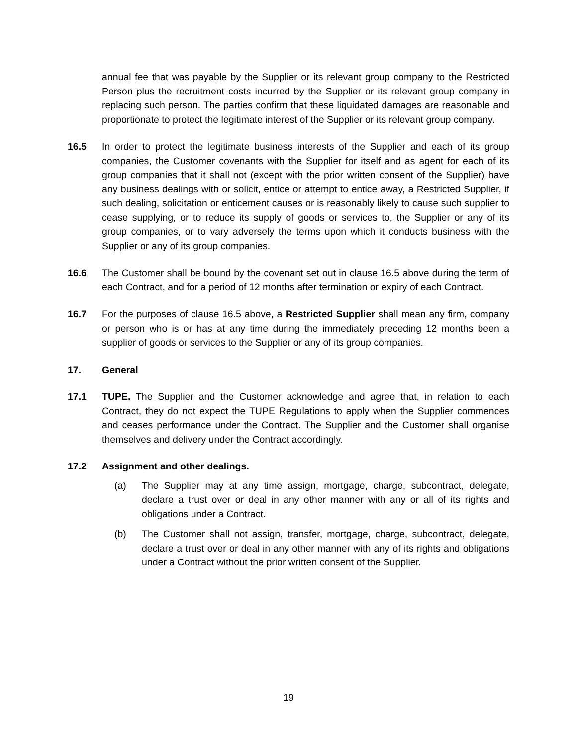annual fee that was payable by the Supplier or its relevant group company to the Restricted Person plus the recruitment costs incurred by the Supplier or its relevant group company in replacing such person. The parties confirm that these liquidated damages are reasonable and proportionate to protect the legitimate interest of the Supplier or its relevant group company.
16.5 In order to protect the legitimate business interests of the Supplier and each of its group companies, the Customer covenants with the Supplier for itself and as agent for each of its group companies that it shall not (except with the prior written consent of the Supplier) have any business dealings with or solicit, entice or attempt to entice away, a Restricted Supplier, if such dealing, solicitation or enticement causes or is reasonably likely to cause such supplier to cease supplying, or to reduce its supply of goods or services to, the Supplier or any of its group companies, or to vary adversely the terms upon which it conducts business with the Supplier or any of its group companies.
16.6 The Customer shall be bound by the covenant set out in clause 16.5 above during the term of each Contract, and for a period of 12 months after termination or expiry of each Contract.
16.7 For the purposes of clause 16.5 above, a Restricted Supplier shall mean any firm, company or person who is or has at any time during the immediately preceding 12 months been a supplier of goods or services to the Supplier or any of its group companies.
17. General
17.1 TUPE. The Supplier and the Customer acknowledge and agree that, in relation to each Contract, they do not expect the TUPE Regulations to apply when the Supplier commences and ceases performance under the Contract. The Supplier and the Customer shall organise themselves and delivery under the Contract accordingly.
17.2 Assignment and other dealings.
(a) The Supplier may at any time assign, mortgage, charge, subcontract, delegate, declare a trust over or deal in any other manner with any or all of its rights and obligations under a Contract.
(b) The Customer shall not assign, transfer, mortgage, charge, subcontract, delegate, declare a trust over or deal in any other manner with any of its rights and obligations under a Contract without the prior written consent of the Supplier.
19